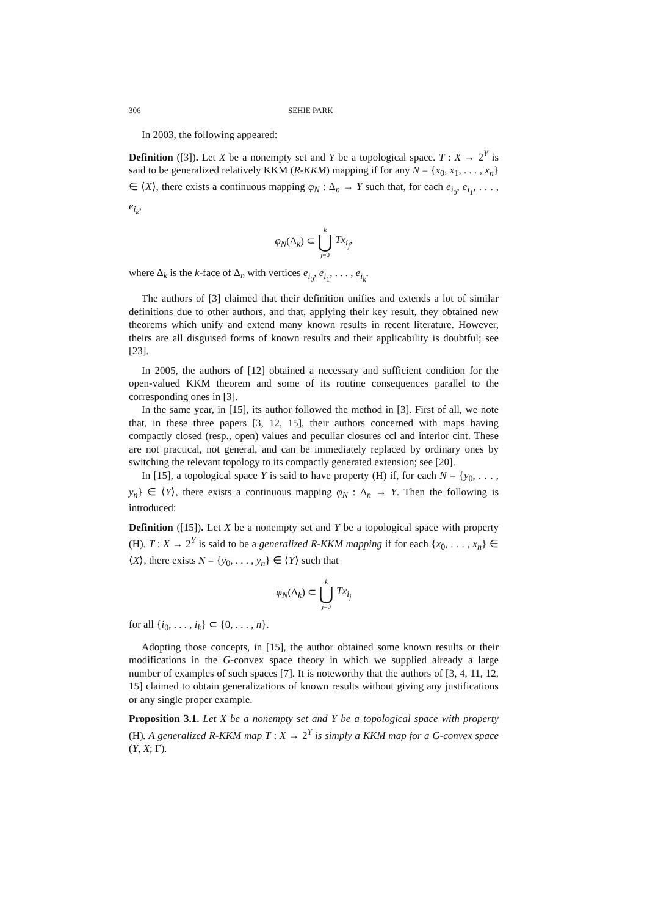306 SEHIE PARK
In 2003, the following appeared:
Definition ([3]). Let X be a nonempty set and Y be a topological space. T : X → 2<sup>Y</sup> is said to be generalized relatively KKM (R-KKM) mapping if for any N = {x<sub>0</sub>, x<sub>1</sub>, . . . , x<sub>n</sub>} ∈ ⟨X⟩, there exists a continuous mapping φ<sub>N</sub> : Δ<sub>n</sub> → Y such that, for each e<sub>i<sub>0</sub></sub>, e<sub>i<sub>1</sub></sub>, . . . , e<sub>i<sub>k</sub></sub>,
φ<sub>N</sub>(Δ<sub>k</sub>) ⊂ k ⋃ j=0 Tx<sub>i<sub>j</sub></sub>,
where Δ<sub>k</sub> is the k-face of Δ<sub>n</sub> with vertices e<sub>i<sub>0</sub></sub>, e<sub>i<sub>1</sub></sub>, . . . , e<sub>i<sub>k</sub></sub>.
The authors of [3] claimed that their definition unifies and extends a lot of similar definitions due to other authors, and that, applying their key result, they obtained new theorems which unify and extend many known results in recent literature. However, theirs are all disguised forms of known results and their applicability is doubtful; see [23].
In 2005, the authors of [12] obtained a necessary and sufficient condition for the open-valued KKM theorem and some of its routine consequences parallel to the corresponding ones in [3].
In the same year, in [15], its author followed the method in [3]. First of all, we note that, in these three papers [3, 12, 15], their authors concerned with maps having compactly closed (resp., open) values and peculiar closures ccl and interior cint. These are not practical, not general, and can be immediately replaced by ordinary ones by switching the relevant topology to its compactly generated extension; see [20].
In [15], a topological space Y is said to have property (H) if, for each N = {y<sub>0</sub>, . . . , y<sub>n</sub>} ∈ ⟨Y⟩, there exists a continuous mapping φ<sub>N</sub> : Δ<sub>n</sub> → Y. Then the following is introduced:
Definition ([15]). Let X be a nonempty set and Y be a topological space with property (H). T : X → 2<sup>Y</sup> is said to be a generalized R-KKM mapping if for each {x<sub>0</sub>, . . . , x<sub>n</sub>} ∈ ⟨X⟩, there exists N = {y<sub>0</sub>, . . . , y<sub>n</sub>} ∈ ⟨Y⟩ such that
φ<sub>N</sub>(Δ<sub>k</sub>) ⊂ k ⋃ j=0 Tx<sub>i<sub>j</sub></sub>
for all {i<sub>0</sub>, . . . , i<sub>k</sub>} ⊂ {0, . . . , n}.
Adopting those concepts, in [15], the author obtained some known results or their modifications in the G-convex space theory in which we supplied already a large number of examples of such spaces [7]. It is noteworthy that the authors of [3, 4, 11, 12, 15] claimed to obtain generalizations of known results without giving any justifications or any single proper example.
Proposition 3.1. Let X be a nonempty set and Y be a topological space with property (H). A generalized R-KKM map T : X → 2<sup>Y</sup> is simply a KKM map for a G-convex space (Y, X; Γ).